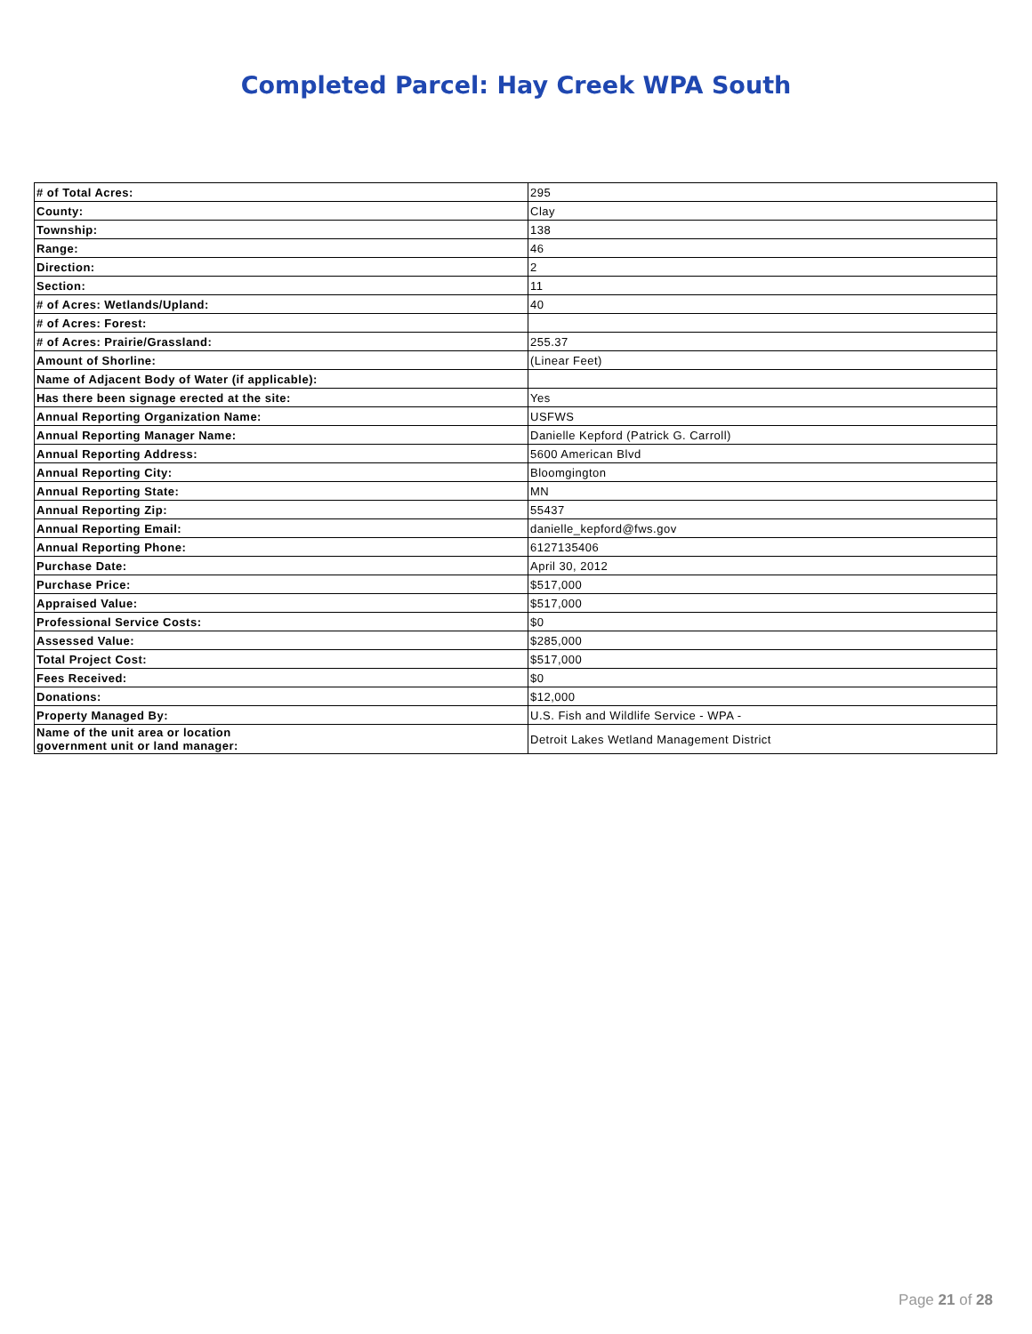Completed Parcel: Hay Creek WPA South
| # of Total Acres: | 295 |
| County: | Clay |
| Township: | 138 |
| Range: | 46 |
| Direction: | 2 |
| Section: | 11 |
| # of Acres: Wetlands/Upland: | 40 |
| # of Acres: Forest: | |
| # of Acres: Prairie/Grassland: | 255.37 |
| Amount of Shorline: | (Linear Feet) |
| Name of Adjacent Body of Water (if applicable): | |
| Has there been signage erected at the site: | Yes |
| Annual Reporting Organization Name: | USFWS |
| Annual Reporting Manager Name: | Danielle Kepford (Patrick G. Carroll) |
| Annual Reporting Address: | 5600 American Blvd |
| Annual Reporting City: | Bloomgington |
| Annual Reporting State: | MN |
| Annual Reporting Zip: | 55437 |
| Annual Reporting Email: | danielle_kepford@fws.gov |
| Annual Reporting Phone: | 6127135406 |
| Purchase Date: | April 30, 2012 |
| Purchase Price: | $517,000 |
| Appraised Value: | $517,000 |
| Professional Service Costs: | $0 |
| Assessed Value: | $285,000 |
| Total Project Cost: | $517,000 |
| Fees Received: | $0 |
| Donations: | $12,000 |
| Property Managed By: | U.S. Fish and Wildlife Service - WPA - |
| Name of the unit area or location government unit or land manager: | Detroit Lakes Wetland Management District |
Page 21 of 28